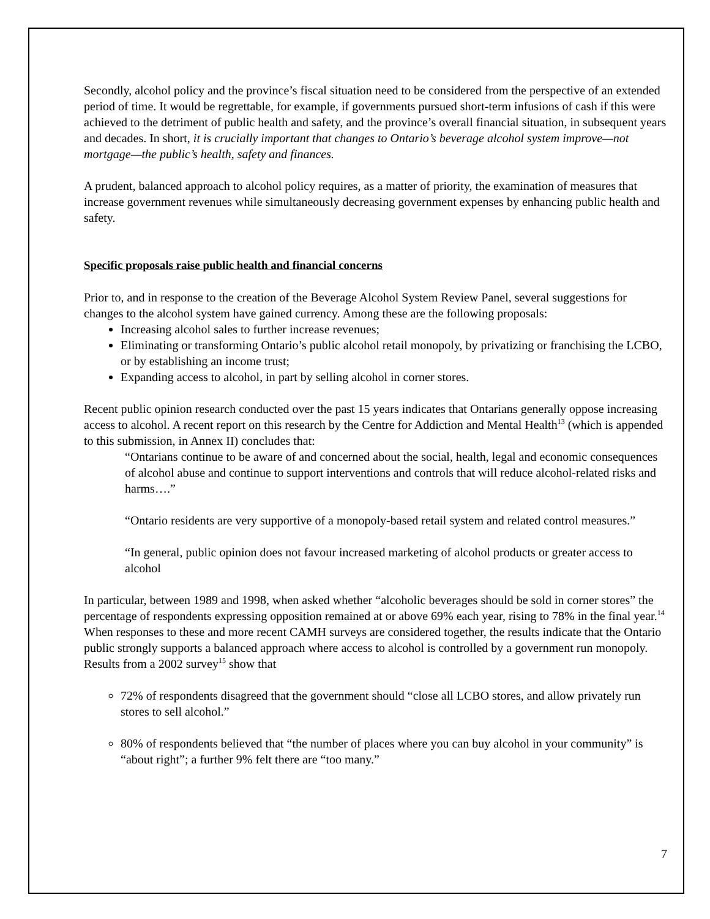Secondly, alcohol policy and the province’s fiscal situation need to be considered from the perspective of an extended period of time. It would be regrettable, for example, if governments pursued short-term infusions of cash if this were achieved to the detriment of public health and safety, and the province’s overall financial situation, in subsequent years and decades. In short, it is crucially important that changes to Ontario’s beverage alcohol system improve—not mortgage—the public’s health, safety and finances.
A prudent, balanced approach to alcohol policy requires, as a matter of priority, the examination of measures that increase government revenues while simultaneously decreasing government expenses by enhancing public health and safety.
Specific proposals raise public health and financial concerns
Prior to, and in response to the creation of the Beverage Alcohol System Review Panel, several suggestions for changes to the alcohol system have gained currency. Among these are the following proposals:
Increasing alcohol sales to further increase revenues;
Eliminating or transforming Ontario’s public alcohol retail monopoly, by privatizing or franchising the LCBO, or by establishing an income trust;
Expanding access to alcohol, in part by selling alcohol in corner stores.
Recent public opinion research conducted over the past 15 years indicates that Ontarians generally oppose increasing access to alcohol. A recent report on this research by the Centre for Addiction and Mental Health<sup>13</sup> (which is appended to this submission, in Annex II) concludes that:
“Ontarians continue to be aware of and concerned about the social, health, legal and economic consequences of alcohol abuse and continue to support interventions and controls that will reduce alcohol-related risks and harms….”
“Ontario residents are very supportive of a monopoly-based retail system and related control measures.”
“In general, public opinion does not favour increased marketing of alcohol products or greater access to alcohol
In particular, between 1989 and 1998, when asked whether “alcoholic beverages should be sold in corner stores” the percentage of respondents expressing opposition remained at or above 69% each year, rising to 78% in the final year.<sup>14</sup> When responses to these and more recent CAMH surveys are considered together, the results indicate that the Ontario public strongly supports a balanced approach where access to alcohol is controlled by a government run monopoly. Results from a 2002 survey<sup>15</sup> show that
72% of respondents disagreed that the government should “close all LCBO stores, and allow privately run stores to sell alcohol.”
80% of respondents believed that “the number of places where you can buy alcohol in your community” is “about right”; a further 9% felt there are “too many.”
7